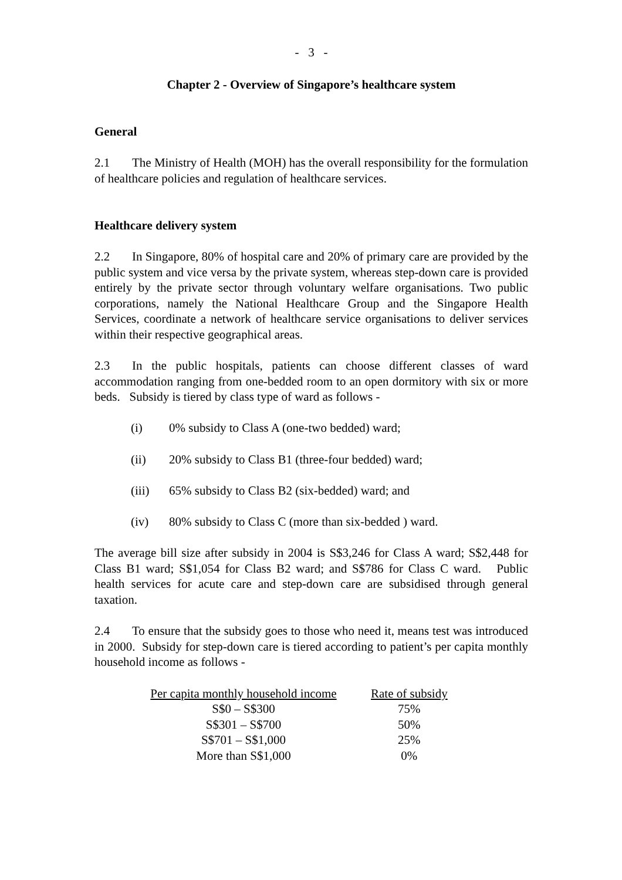- 3 -
Chapter 2 - Overview of Singapore’s healthcare system
General
2.1 The Ministry of Health (MOH) has the overall responsibility for the formulation of healthcare policies and regulation of healthcare services.
Healthcare delivery system
2.2 In Singapore, 80% of hospital care and 20% of primary care are provided by the public system and vice versa by the private system, whereas step-down care is provided entirely by the private sector through voluntary welfare organisations. Two public corporations, namely the National Healthcare Group and the Singapore Health Services, coordinate a network of healthcare service organisations to deliver services within their respective geographical areas.
2.3 In the public hospitals, patients can choose different classes of ward accommodation ranging from one-bedded room to an open dormitory with six or more beds. Subsidy is tiered by class type of ward as follows -
(i) 0% subsidy to Class A (one-two bedded) ward;
(ii) 20% subsidy to Class B1 (three-four bedded) ward;
(iii) 65% subsidy to Class B2 (six-bedded) ward; and
(iv) 80% subsidy to Class C (more than six-bedded ) ward.
The average bill size after subsidy in 2004 is S$3,246 for Class A ward; S$2,448 for Class B1 ward; S$1,054 for Class B2 ward; and S$786 for Class C ward. Public health services for acute care and step-down care are subsidised through general taxation.
2.4 To ensure that the subsidy goes to those who need it, means test was introduced in 2000. Subsidy for step-down care is tiered according to patient’s per capita monthly household income as follows -
| Per capita monthly household income | | Rate of subsidy |
| --- | --- | --- |
| S$0 – S$300 | | 75% |
| S$301 – S$700 | | 50% |
| S$701 – S$1,000 | | 25% |
| More than S$1,000 | | 0% |